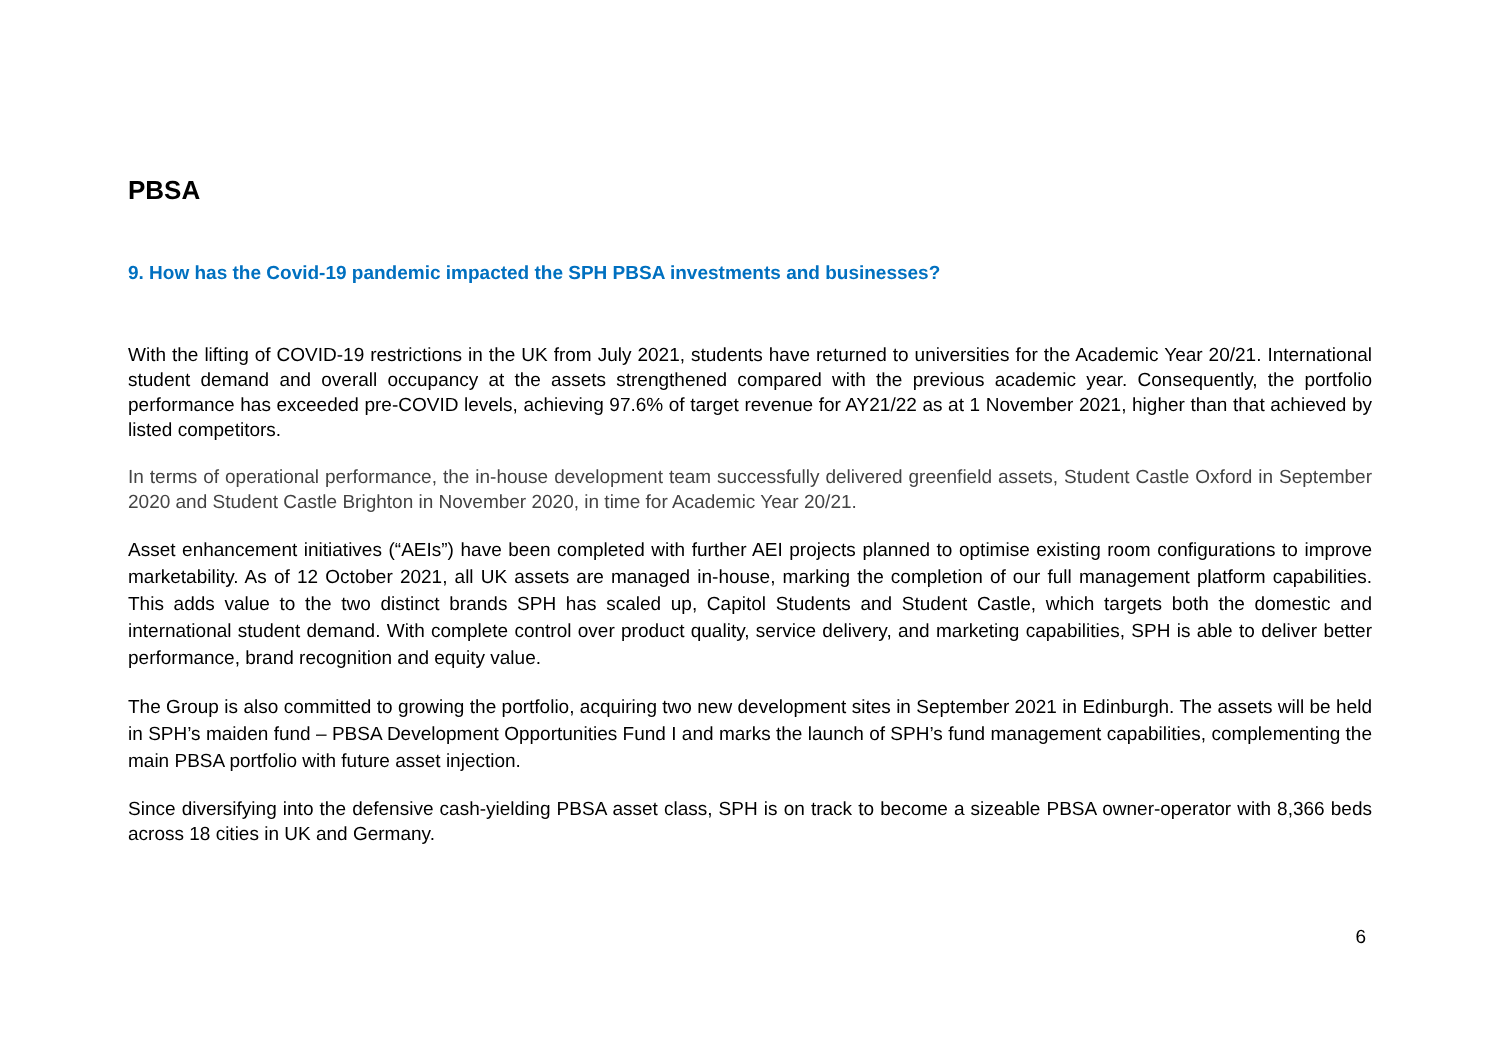PBSA
9. How has the Covid-19 pandemic impacted the SPH PBSA investments and businesses?
With the lifting of COVID-19 restrictions in the UK from July 2021, students have returned to universities for the Academic Year 20/21. International student demand and overall occupancy at the assets strengthened compared with the previous academic year. Consequently, the portfolio performance has exceeded pre-COVID levels, achieving 97.6% of target revenue for AY21/22 as at 1 November 2021, higher than that achieved by listed competitors.
In terms of operational performance, the in-house development team successfully delivered greenfield assets, Student Castle Oxford in September 2020 and Student Castle Brighton in November 2020, in time for Academic Year 20/21.
Asset enhancement initiatives (“AEIs”) have been completed with further AEI projects planned to optimise existing room configurations to improve marketability. As of 12 October 2021, all UK assets are managed in-house, marking the completion of our full management platform capabilities. This adds value to the two distinct brands SPH has scaled up, Capitol Students and Student Castle, which targets both the domestic and international student demand. With complete control over product quality, service delivery, and marketing capabilities, SPH is able to deliver better performance, brand recognition and equity value.
The Group is also committed to growing the portfolio, acquiring two new development sites in September 2021 in Edinburgh. The assets will be held in SPH’s maiden fund – PBSA Development Opportunities Fund I and marks the launch of SPH’s fund management capabilities, complementing the main PBSA portfolio with future asset injection.
Since diversifying into the defensive cash-yielding PBSA asset class, SPH is on track to become a sizeable PBSA owner-operator with 8,366 beds across 18 cities in UK and Germany.
6